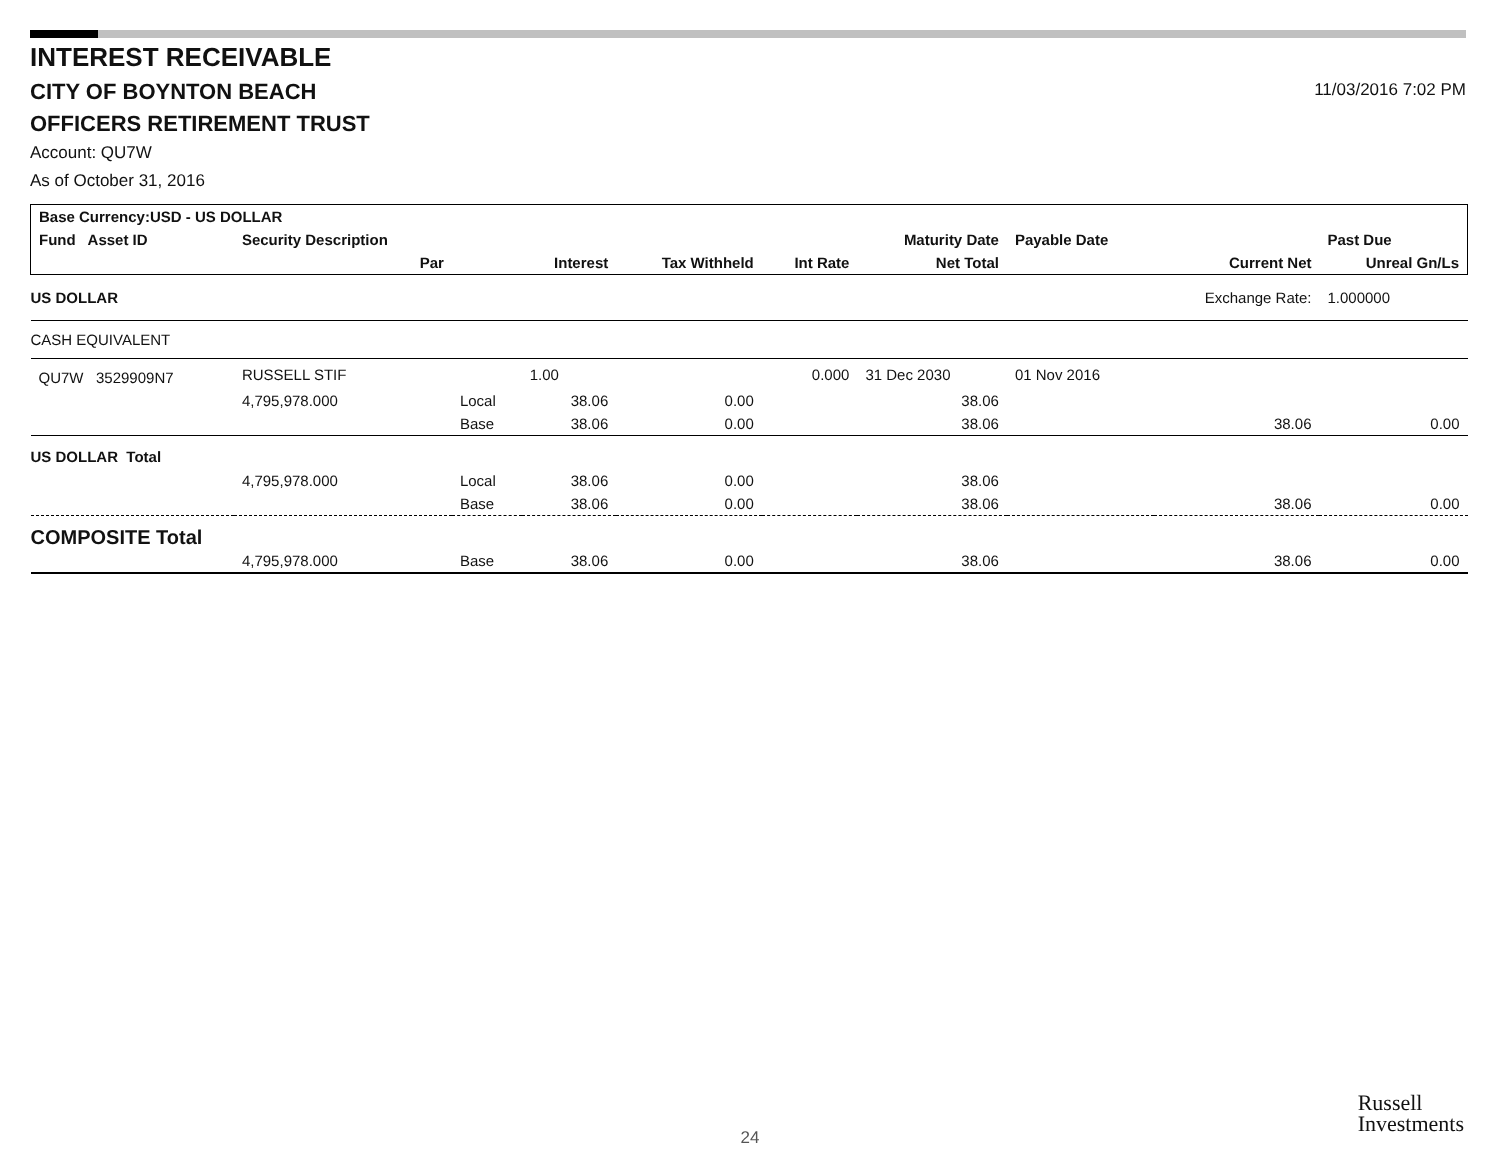11/03/2016 7:02 PM
INTEREST RECEIVABLE
CITY OF BOYNTON BEACH
OFFICERS RETIREMENT TRUST
Account: QU7W
As of October 31, 2016
| Base Currency:USD - US DOLLAR | | | | | | | | | |
| --- | --- | --- | --- | --- | --- | --- | --- | --- | --- |
| Fund Asset ID | Security Description | | | | | Maturity Date | Payable Date | | Past Due |
| | Par | | Interest | Tax Withheld | Int Rate | Net Total | | Current Net | Unreal Gn/Ls |
| US DOLLAR | | | | | | | | Exchange Rate: | 1.000000 |
| CASH EQUIVALENT | | | | | | | | | |
| QU7W 3529909N7 | RUSSELL STIF | | 1.00 | | 0.000 | 31 Dec 2030 | 01 Nov 2016 | | |
| | 4,795,978.000 | Local | 38.06 | 0.00 | | 38.06 | | | |
| | | Base | 38.06 | 0.00 | | 38.06 | | 38.06 | 0.00 |
| US DOLLAR Total | | | | | | | | | |
| | 4,795,978.000 | Local | 38.06 | 0.00 | | 38.06 | | | |
| | | Base | 38.06 | 0.00 | | 38.06 | | 38.06 | 0.00 |
| COMPOSITE Total | | | | | | | | | |
| | 4,795,978.000 | Base | 38.06 | 0.00 | | 38.06 | | 38.06 | 0.00 |
24
Russell
Investments